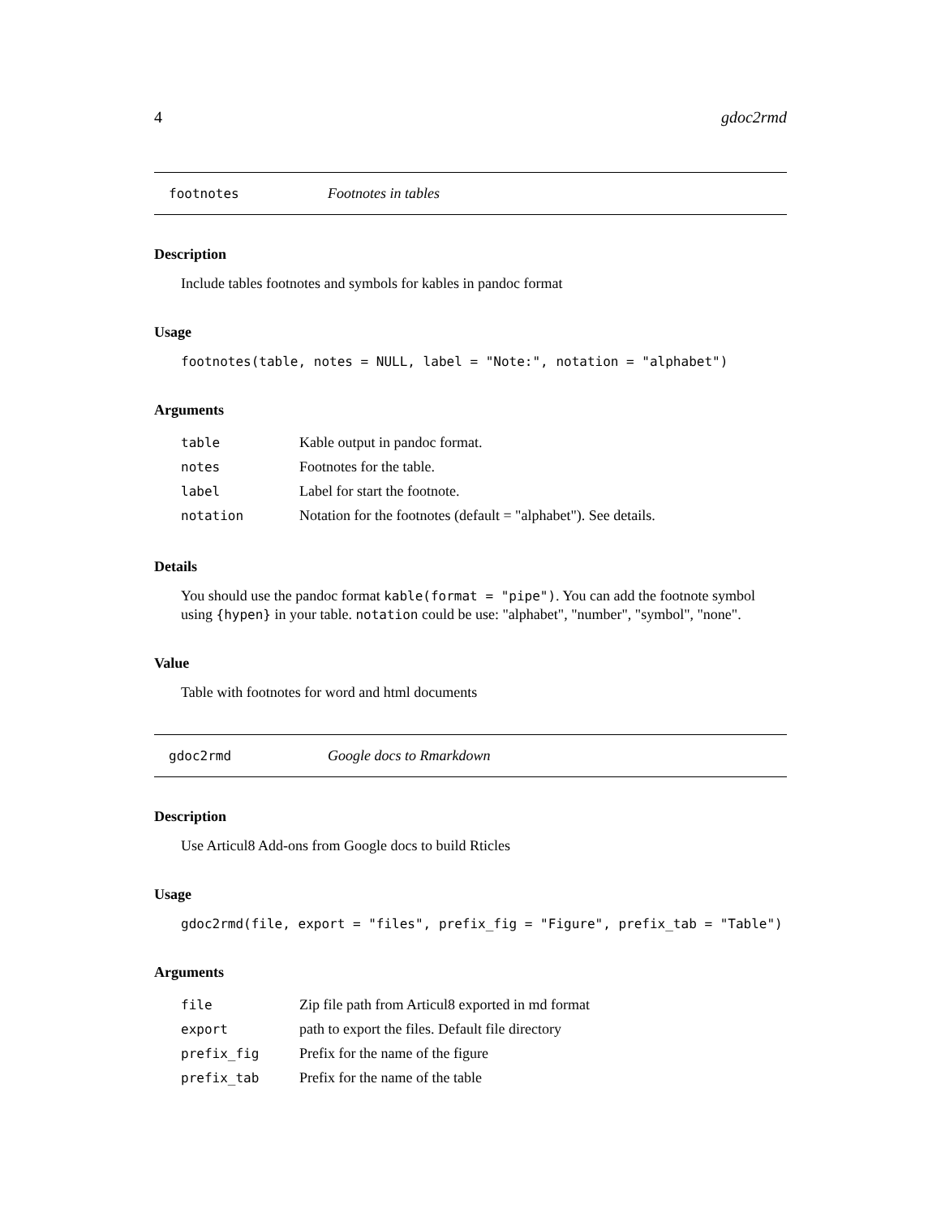4 gdoc2rmd
footnotes Footnotes in tables
Description
Include tables footnotes and symbols for kables in pandoc format
Usage
footnotes(table, notes = NULL, label = "Note:", notation = "alphabet")
Arguments
| table | Kable output in pandoc format. |
| notes | Footnotes for the table. |
| label | Label for start the footnote. |
| notation | Notation for the footnotes (default = "alphabet"). See details. |
Details
You should use the pandoc format kable(format = "pipe"). You can add the footnote symbol using {hypen} in your table. notation could be use: "alphabet", "number", "symbol", "none".
Value
Table with footnotes for word and html documents
gdoc2rmd Google docs to Rmarkdown
Description
Use Articul8 Add-ons from Google docs to build Rticles
Usage
gdoc2rmd(file, export = "files", prefix_fig = "Figure", prefix_tab = "Table")
Arguments
| file | Zip file path from Articul8 exported in md format |
| export | path to export the files. Default file directory |
| prefix_fig | Prefix for the name of the figure |
| prefix_tab | Prefix for the name of the table |